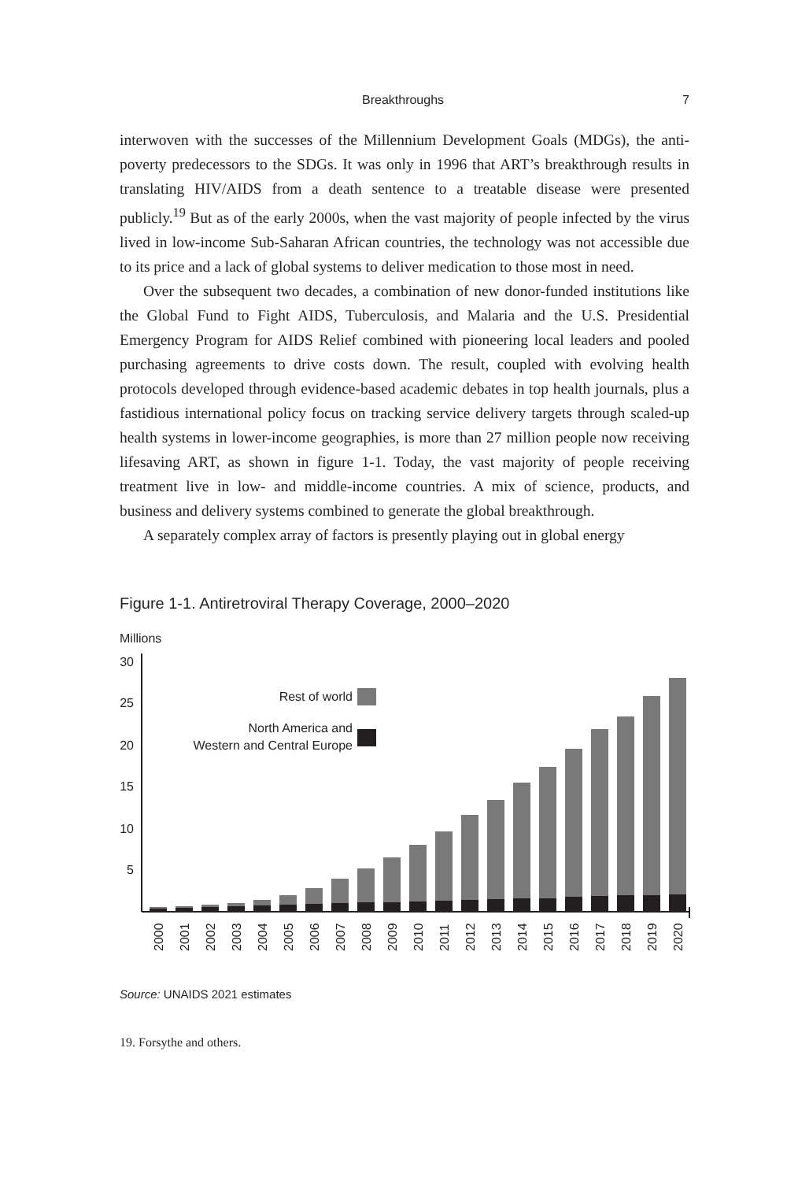Breakthroughs 7
interwoven with the successes of the Millennium Development Goals (MDGs), the anti-poverty predecessors to the SDGs. It was only in 1996 that ART’s breakthrough results in translating HIV/AIDS from a death sentence to a treatable disease were presented publicly.<sup>19</sup> But as of the early 2000s, when the vast majority of people infected by the virus lived in low-income Sub-Saharan African countries, the technology was not accessible due to its price and a lack of global systems to deliver medication to those most in need.
Over the subsequent two decades, a combination of new donor-funded institutions like the Global Fund to Fight AIDS, Tuberculosis, and Malaria and the U.S. Presidential Emergency Program for AIDS Relief combined with pioneering local leaders and pooled purchasing agreements to drive costs down. The result, coupled with evolving health protocols developed through evidence-based academic debates in top health journals, plus a fastidious international policy focus on tracking service delivery targets through scaled-up health systems in lower-income geographies, is more than 27 million people now receiving lifesaving ART, as shown in figure 1-1. Today, the vast majority of people receiving treatment live in low- and middle-income countries. A mix of science, products, and business and delivery systems combined to generate the global breakthrough.
A separately complex array of factors is presently playing out in global energy
Figure 1-1. Antiretroviral Therapy Coverage, 2000–2020
Millions
30
25
20
15
10
5
Rest of world
North America and
Western and Central Europe
2000
2001
2002
2003
2004
2005
2006
2007
2008
2009
2010
2011
2012
2013
2014
2015
2016
2017
2018
2019
2020
Source: UNAIDS 2021 estimates
19. Forsythe and others.